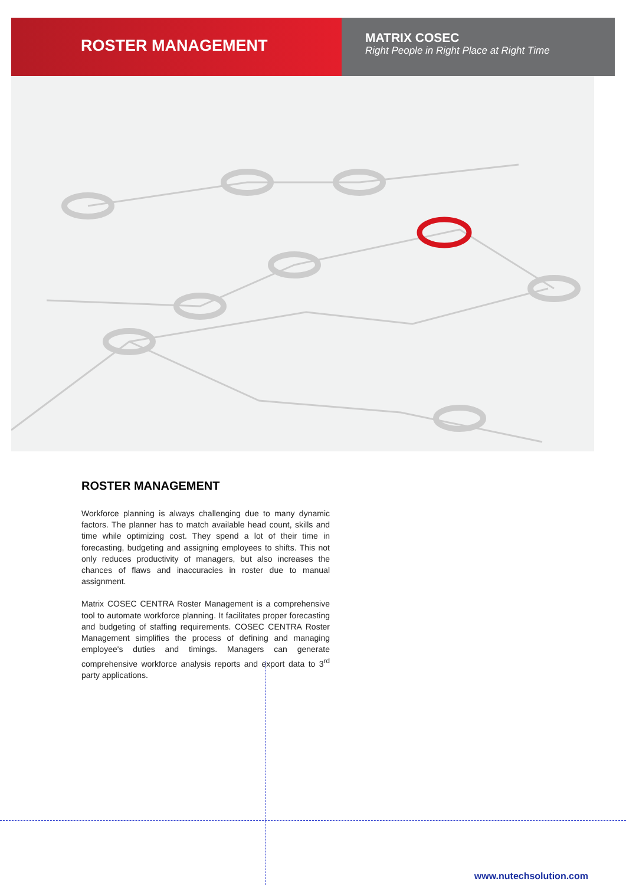ROSTER MANAGEMENT
MATRIX COSEC
Right People in Right Place at Right Time
ROSTER MANAGEMENT
Workforce planning is always challenging due to many dynamic factors. The planner has to match available head count, skills and time while optimizing cost. They spend a lot of their time in forecasting, budgeting and assigning employees to shifts. This not only reduces productivity of managers, but also increases the chances of flaws and inaccuracies in roster due to manual assignment.
Matrix COSEC CENTRA Roster Management is a comprehensive tool to automate workforce planning. It facilitates proper forecasting and budgeting of staffing requirements. COSEC CENTRA Roster Management simplifies the process of defining and managing employee's duties and timings. Managers can generate comprehensive workforce analysis reports and export data to 3<sup>rd</sup> party applications.
www.nutechsolution.com